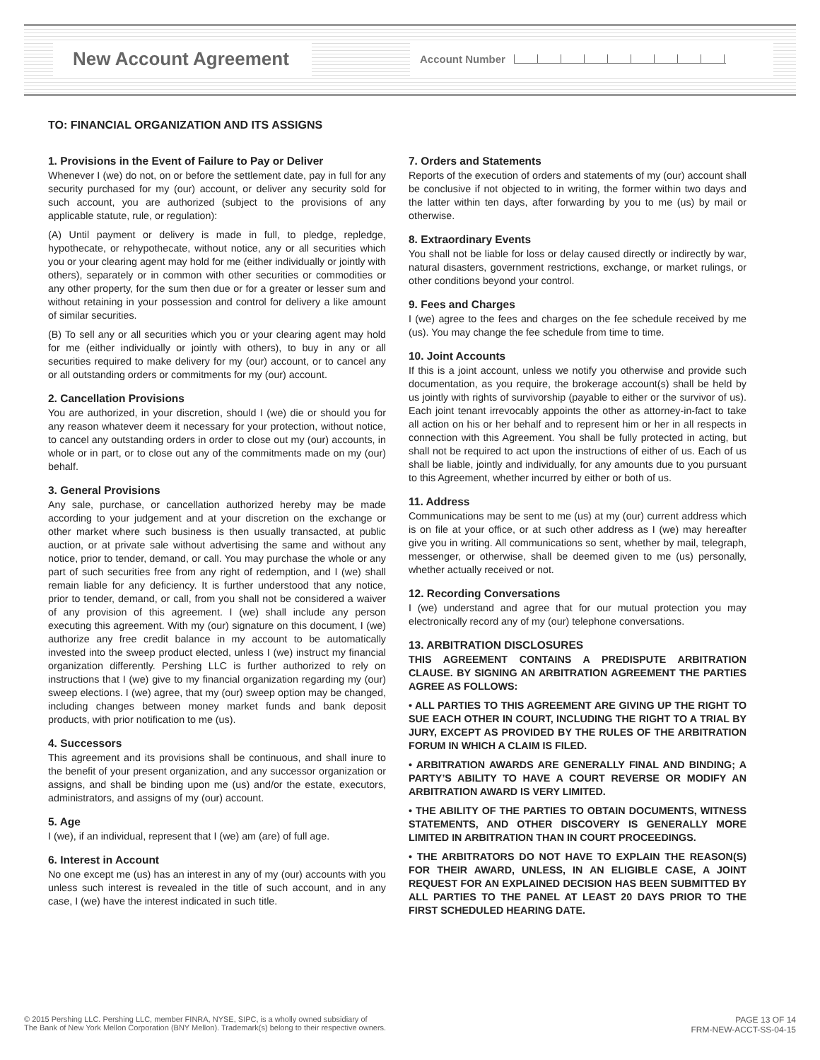New Account Agreement Account Number
TO: FINANCIAL ORGANIZATION AND ITS ASSIGNS
1. Provisions in the Event of Failure to Pay or Deliver
Whenever I (we) do not, on or before the settlement date, pay in full for any security purchased for my (our) account, or deliver any security sold for such account, you are authorized (subject to the provisions of any applicable statute, rule, or regulation):
(A) Until payment or delivery is made in full, to pledge, repledge, hypothecate, or rehypothecate, without notice, any or all securities which you or your clearing agent may hold for me (either individually or jointly with others), separately or in common with other securities or commodities or any other property, for the sum then due or for a greater or lesser sum and without retaining in your possession and control for delivery a like amount of similar securities.
(B) To sell any or all securities which you or your clearing agent may hold for me (either individually or jointly with others), to buy in any or all securities required to make delivery for my (our) account, or to cancel any or all outstanding orders or commitments for my (our) account.
2. Cancellation Provisions
You are authorized, in your discretion, should I (we) die or should you for any reason whatever deem it necessary for your protection, without notice, to cancel any outstanding orders in order to close out my (our) accounts, in whole or in part, or to close out any of the commitments made on my (our) behalf.
3. General Provisions
Any sale, purchase, or cancellation authorized hereby may be made according to your judgement and at your discretion on the exchange or other market where such business is then usually transacted, at public auction, or at private sale without advertising the same and without any notice, prior to tender, demand, or call. You may purchase the whole or any part of such securities free from any right of redemption, and I (we) shall remain liable for any deficiency. It is further understood that any notice, prior to tender, demand, or call, from you shall not be considered a waiver of any provision of this agreement. I (we) shall include any person executing this agreement. With my (our) signature on this document, I (we) authorize any free credit balance in my account to be automatically invested into the sweep product elected, unless I (we) instruct my financial organization differently. Pershing LLC is further authorized to rely on instructions that I (we) give to my financial organization regarding my (our) sweep elections. I (we) agree, that my (our) sweep option may be changed, including changes between money market funds and bank deposit products, with prior notification to me (us).
4. Successors
This agreement and its provisions shall be continuous, and shall inure to the benefit of your present organization, and any successor organization or assigns, and shall be binding upon me (us) and/or the estate, executors, administrators, and assigns of my (our) account.
5. Age
I (we), if an individual, represent that I (we) am (are) of full age.
6. Interest in Account
No one except me (us) has an interest in any of my (our) accounts with you unless such interest is revealed in the title of such account, and in any case, I (we) have the interest indicated in such title.
7. Orders and Statements
Reports of the execution of orders and statements of my (our) account shall be conclusive if not objected to in writing, the former within two days and the latter within ten days, after forwarding by you to me (us) by mail or otherwise.
8. Extraordinary Events
You shall not be liable for loss or delay caused directly or indirectly by war, natural disasters, government restrictions, exchange, or market rulings, or other conditions beyond your control.
9. Fees and Charges
I (we) agree to the fees and charges on the fee schedule received by me (us). You may change the fee schedule from time to time.
10. Joint Accounts
If this is a joint account, unless we notify you otherwise and provide such documentation, as you require, the brokerage account(s) shall be held by us jointly with rights of survivorship (payable to either or the survivor of us). Each joint tenant irrevocably appoints the other as attorney-in-fact to take all action on his or her behalf and to represent him or her in all respects in connection with this Agreement. You shall be fully protected in acting, but shall not be required to act upon the instructions of either of us. Each of us shall be liable, jointly and individually, for any amounts due to you pursuant to this Agreement, whether incurred by either or both of us.
11. Address
Communications may be sent to me (us) at my (our) current address which is on file at your office, or at such other address as I (we) may hereafter give you in writing. All communications so sent, whether by mail, telegraph, messenger, or otherwise, shall be deemed given to me (us) personally, whether actually received or not.
12. Recording Conversations
I (we) understand and agree that for our mutual protection you may electronically record any of my (our) telephone conversations.
13. ARBITRATION DISCLOSURES
THIS AGREEMENT CONTAINS A PREDISPUTE ARBITRATION CLAUSE. BY SIGNING AN ARBITRATION AGREEMENT THE PARTIES AGREE AS FOLLOWS:
• ALL PARTIES TO THIS AGREEMENT ARE GIVING UP THE RIGHT TO SUE EACH OTHER IN COURT, INCLUDING THE RIGHT TO A TRIAL BY JURY, EXCEPT AS PROVIDED BY THE RULES OF THE ARBITRATION FORUM IN WHICH A CLAIM IS FILED.
• ARBITRATION AWARDS ARE GENERALLY FINAL AND BINDING; A PARTY’S ABILITY TO HAVE A COURT REVERSE OR MODIFY AN ARBITRATION AWARD IS VERY LIMITED.
• THE ABILITY OF THE PARTIES TO OBTAIN DOCUMENTS, WITNESS STATEMENTS, AND OTHER DISCOVERY IS GENERALLY MORE LIMITED IN ARBITRATION THAN IN COURT PROCEEDINGS.
• THE ARBITRATORS DO NOT HAVE TO EXPLAIN THE REASON(S) FOR THEIR AWARD, UNLESS, IN AN ELIGIBLE CASE, A JOINT REQUEST FOR AN EXPLAINED DECISION HAS BEEN SUBMITTED BY ALL PARTIES TO THE PANEL AT LEAST 20 DAYS PRIOR TO THE FIRST SCHEDULED HEARING DATE.
© 2015 Pershing LLC. Pershing LLC, member FINRA, NYSE, SIPC, is a wholly owned subsidiary of
The Bank of New York Mellon Corporation (BNY Mellon). Trademark(s) belong to their respective owners.
PAGE 13 OF 14
FRM-NEW-ACCT-SS-04-15